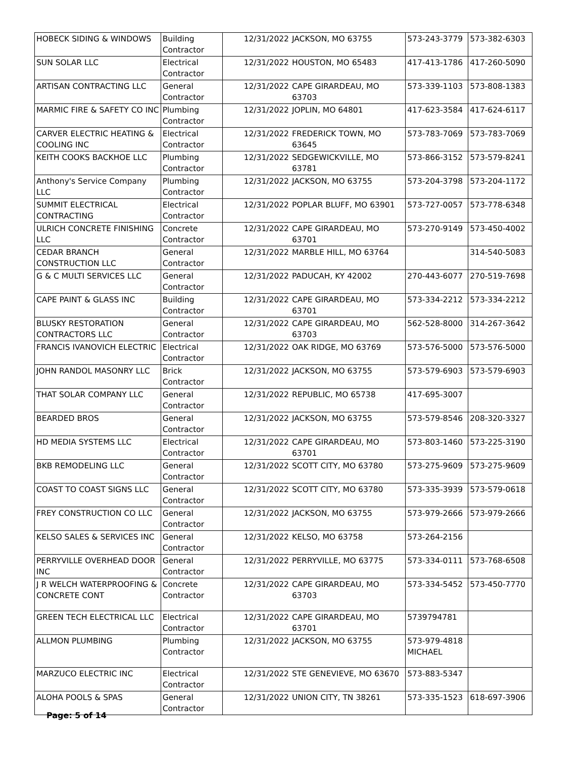| HOBECK SIDING & WINDOWS | Building Contractor | 12/31/2022 | JACKSON, MO 63755 | 573-243-3779 | 573-382-6303 |
| SUN SOLAR LLC | Electrical Contractor | 12/31/2022 | HOUSTON, MO 65483 | 417-413-1786 | 417-260-5090 |
| ARTISAN CONTRACTING LLC | General Contractor | 12/31/2022 | CAPE GIRARDEAU, MO 63703 | 573-339-1103 | 573-808-1383 |
| MARMIC FIRE & SAFETY CO INC | Plumbing Contractor | 12/31/2022 | JOPLIN, MO 64801 | 417-623-3584 | 417-624-6117 |
| CARVER ELECTRIC HEATING & COOLING INC | Electrical Contractor | 12/31/2022 | FREDERICK TOWN, MO 63645 | 573-783-7069 | 573-783-7069 |
| KEITH COOKS BACKHOE LLC | Plumbing Contractor | 12/31/2022 | SEDGEWICKVILLE, MO 63781 | 573-866-3152 | 573-579-8241 |
| Anthony's Service Company LLC | Plumbing Contractor | 12/31/2022 | JACKSON, MO 63755 | 573-204-3798 | 573-204-1172 |
| SUMMIT ELECTRICAL CONTRACTING | Electrical Contractor | 12/31/2022 | POPLAR BLUFF, MO 63901 | 573-727-0057 | 573-778-6348 |
| ULRICH CONCRETE FINISHING LLC | Concrete Contractor | 12/31/2022 | CAPE GIRARDEAU, MO 63701 | 573-270-9149 | 573-450-4002 |
| CEDAR BRANCH CONSTRUCTION LLC | General Contractor | 12/31/2022 | MARBLE HILL, MO 63764 | | 314-540-5083 |
| G & C MULTI SERVICES LLC | General Contractor | 12/31/2022 | PADUCAH, KY 42002 | 270-443-6077 | 270-519-7698 |
| CAPE PAINT & GLASS INC | Building Contractor | 12/31/2022 | CAPE GIRARDEAU, MO 63701 | 573-334-2212 | 573-334-2212 |
| BLUSKY RESTORATION CONTRACTORS LLC | General Contractor | 12/31/2022 | CAPE GIRARDEAU, MO 63703 | 562-528-8000 | 314-267-3642 |
| FRANCIS IVANOVICH ELECTRIC | Electrical Contractor | 12/31/2022 | OAK RIDGE, MO 63769 | 573-576-5000 | 573-576-5000 |
| JOHN RANDOL MASONRY LLC | Brick Contractor | 12/31/2022 | JACKSON, MO 63755 | 573-579-6903 | 573-579-6903 |
| THAT SOLAR COMPANY LLC | General Contractor | 12/31/2022 | REPUBLIC, MO 65738 | 417-695-3007 | |
| BEARDED BROS | General Contractor | 12/31/2022 | JACKSON, MO 63755 | 573-579-8546 | 208-320-3327 |
| HD MEDIA SYSTEMS LLC | Electrical Contractor | 12/31/2022 | CAPE GIRARDEAU, MO 63701 | 573-803-1460 | 573-225-3190 |
| BKB REMODELING LLC | General Contractor | 12/31/2022 | SCOTT CITY, MO 63780 | 573-275-9609 | 573-275-9609 |
| COAST TO COAST SIGNS LLC | General Contractor | 12/31/2022 | SCOTT CITY, MO 63780 | 573-335-3939 | 573-579-0618 |
| FREY CONSTRUCTION CO LLC | General Contractor | 12/31/2022 | JACKSON, MO 63755 | 573-979-2666 | 573-979-2666 |
| KELSO SALES & SERVICES INC | General Contractor | 12/31/2022 | KELSO, MO 63758 | 573-264-2156 | |
| PERRYVILLE OVERHEAD DOOR INC | General Contractor | 12/31/2022 | PERRYVILLE, MO 63775 | 573-334-0111 | 573-768-6508 |
| J R WELCH WATERPROOFING & CONCRETE CONT | Concrete Contractor | 12/31/2022 | CAPE GIRARDEAU, MO 63703 | 573-334-5452 | 573-450-7770 |
| GREEN TECH ELECTRICAL LLC | Electrical Contractor | 12/31/2022 | CAPE GIRARDEAU, MO 63701 | 5739794781 | |
| ALLMON PLUMBING | Plumbing Contractor | 12/31/2022 | JACKSON, MO 63755 | 573-979-4818 MICHAEL | |
| MARZUCO ELECTRIC INC | Electrical Contractor | 12/31/2022 | STE GENEVIEVE, MO 63670 | 573-883-5347 | |
| ALOHA POOLS & SPAS | General Contractor | 12/31/2022 | UNION CITY, TN 38261 | 573-335-1523 | 618-697-3906 |
Page: 5 of 14